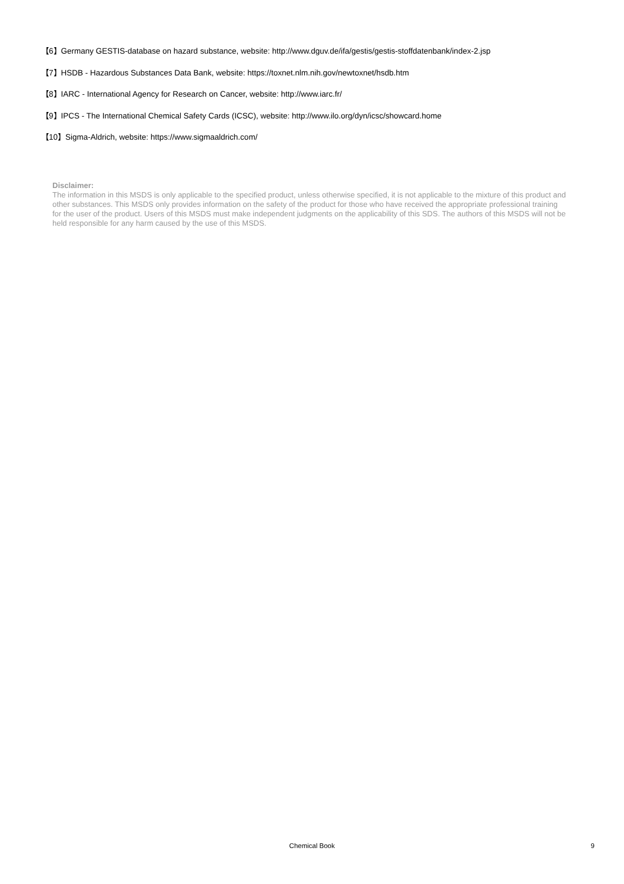【6】Germany GESTIS-database on hazard substance, website: http://www.dguv.de/ifa/gestis/gestis-stoffdatenbank/index-2.jsp
【7】HSDB - Hazardous Substances Data Bank, website: https://toxnet.nlm.nih.gov/newtoxnet/hsdb.htm
【8】IARC - International Agency for Research on Cancer, website: http://www.iarc.fr/
【9】IPCS - The International Chemical Safety Cards (ICSC), website: http://www.ilo.org/dyn/icsc/showcard.home
【10】Sigma-Aldrich, website: https://www.sigmaaldrich.com/
Disclaimer:
The information in this MSDS is only applicable to the specified product, unless otherwise specified, it is not applicable to the mixture of this product and other substances. This MSDS only provides information on the safety of the product for those who have received the appropriate professional training for the user of the product. Users of this MSDS must make independent judgments on the applicability of this SDS. The authors of this MSDS will not be held responsible for any harm caused by the use of this MSDS.
Chemical Book
9